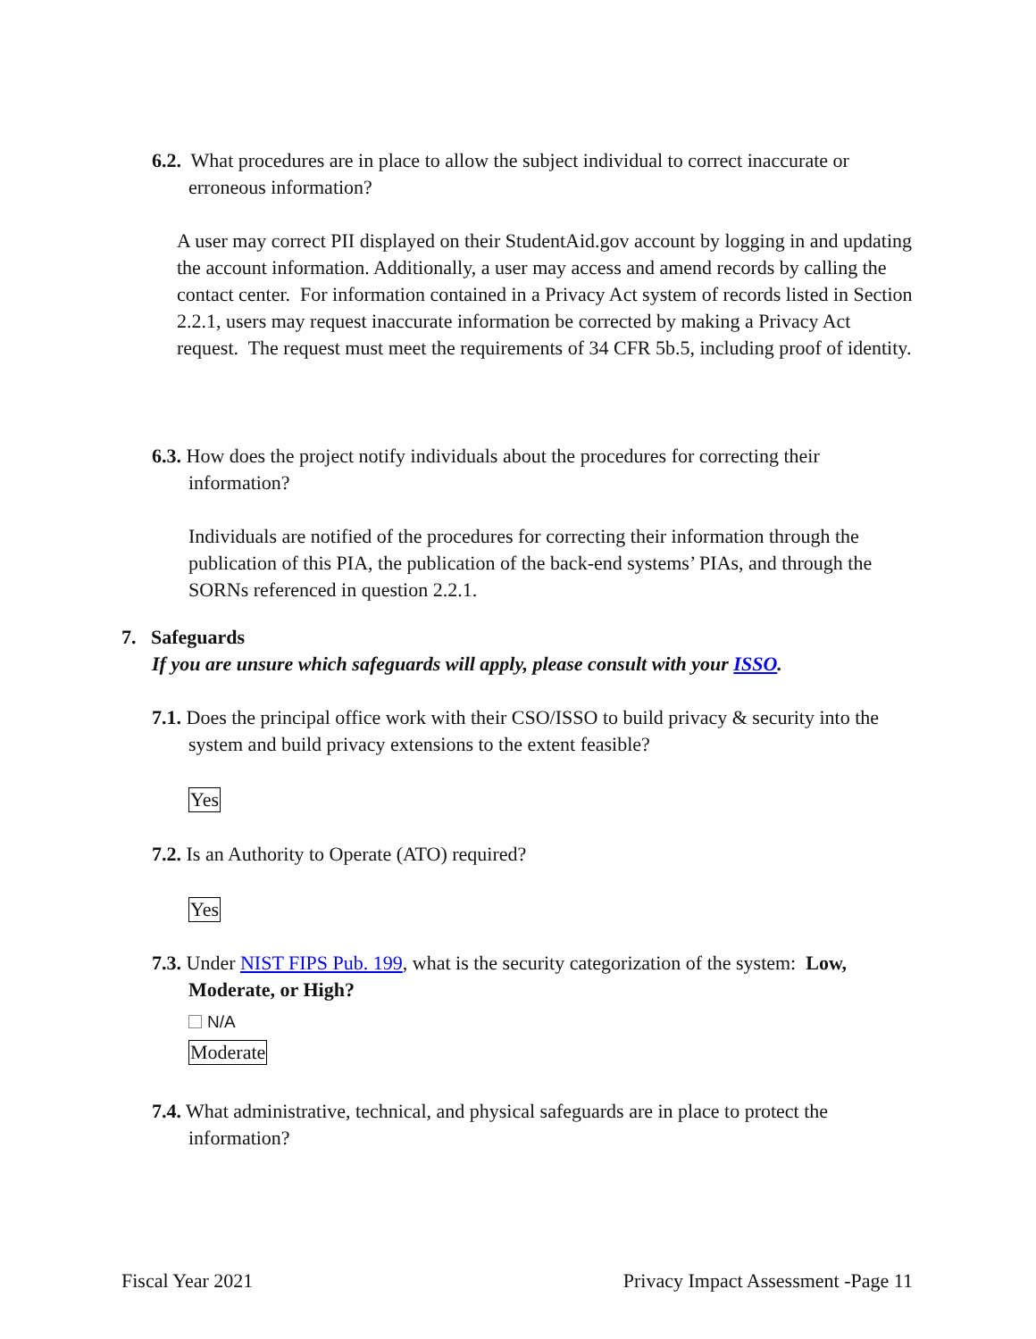6.2. What procedures are in place to allow the subject individual to correct inaccurate or erroneous information?
A user may correct PII displayed on their StudentAid.gov account by logging in and updating the account information. Additionally, a user may access and amend records by calling the contact center. For information contained in a Privacy Act system of records listed in Section 2.2.1, users may request inaccurate information be corrected by making a Privacy Act request. The request must meet the requirements of 34 CFR 5b.5, including proof of identity.
6.3. How does the project notify individuals about the procedures for correcting their information?
Individuals are notified of the procedures for correcting their information through the publication of this PIA, the publication of the back-end systems’ PIAs, and through the SORNs referenced in question 2.2.1.
7. Safeguards
If you are unsure which safeguards will apply, please consult with your ISSO.
7.1. Does the principal office work with their CSO/ISSO to build privacy & security into the system and build privacy extensions to the extent feasible?
Yes
7.2. Is an Authority to Operate (ATO) required?
Yes
7.3. Under NIST FIPS Pub. 199, what is the security categorization of the system: Low, Moderate, or High?
N/A
Moderate
7.4. What administrative, technical, and physical safeguards are in place to protect the information?
Fiscal Year 2021 Privacy Impact Assessment -Page 11